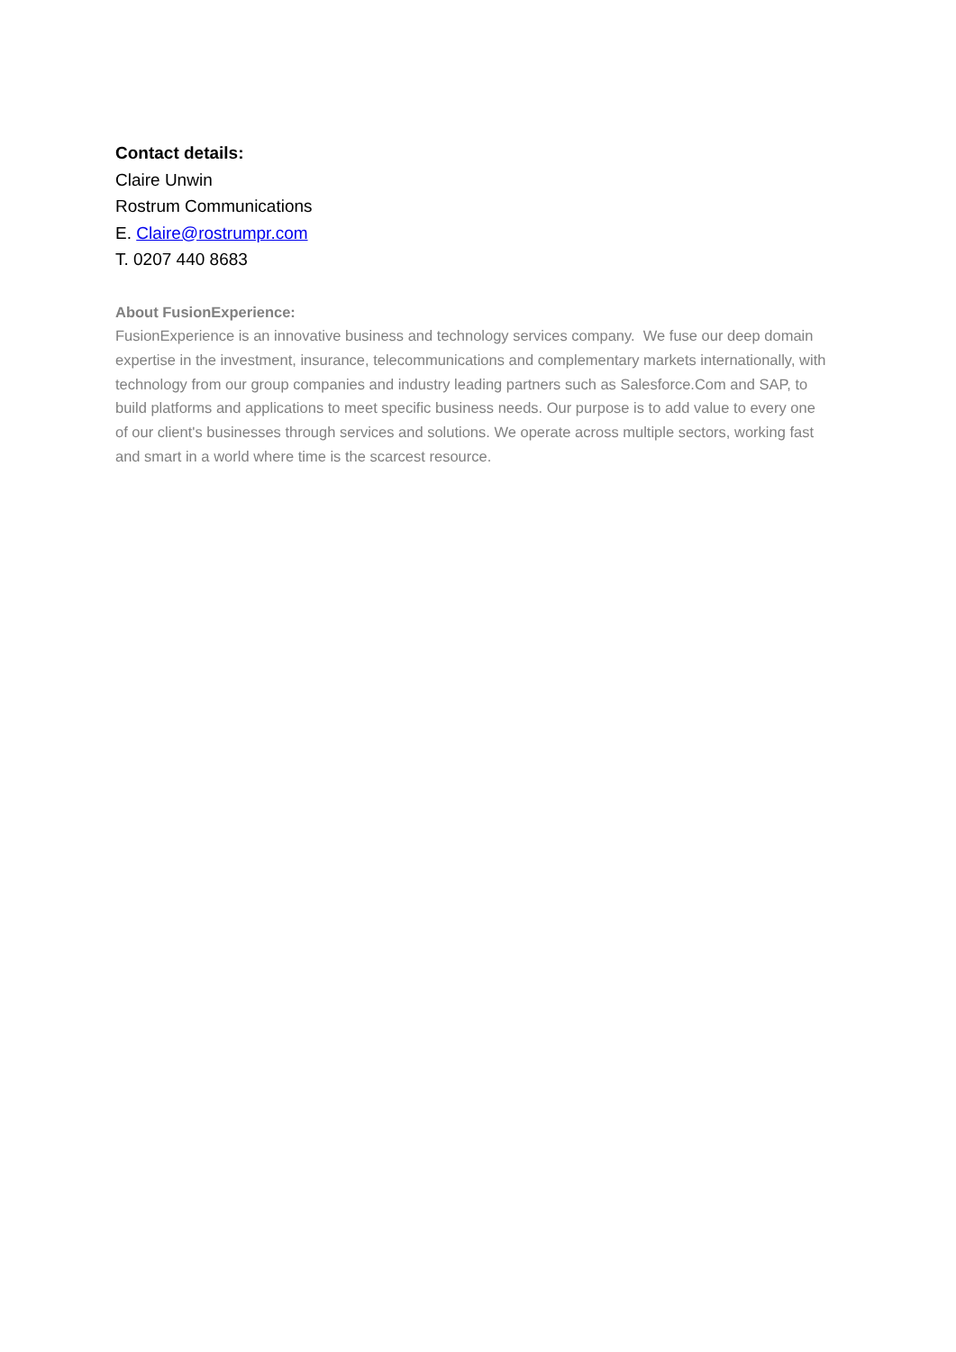Contact details:
Claire Unwin
Rostrum Communications
E. Claire@rostrumpr.com
T. 0207 440 8683
About FusionExperience:
FusionExperience is an innovative business and technology services company. We fuse our deep domain expertise in the investment, insurance, telecommunications and complementary markets internationally, with technology from our group companies and industry leading partners such as Salesforce.Com and SAP, to build platforms and applications to meet specific business needs. Our purpose is to add value to every one of our client's businesses through services and solutions. We operate across multiple sectors, working fast and smart in a world where time is the scarcest resource.